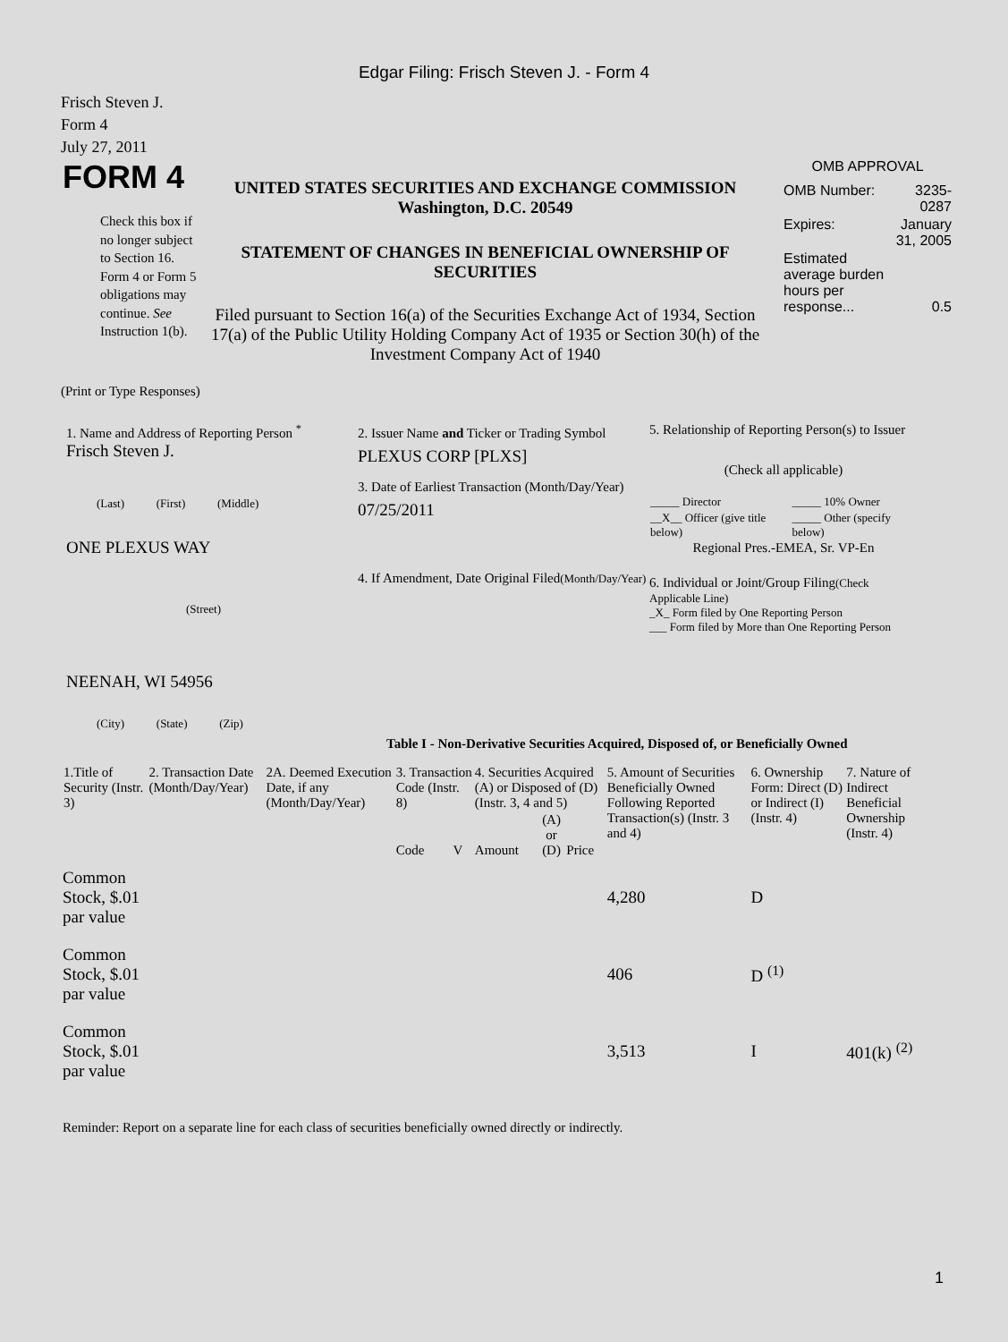Edgar Filing: Frisch Steven J. - Form 4
Frisch Steven J.
Form 4
July 27, 2011
FORM 4
Check this box if no longer subject to Section 16. Form 4 or Form 5 obligations may continue. See Instruction 1(b).
UNITED STATES SECURITIES AND EXCHANGE COMMISSION
Washington, D.C. 20549
STATEMENT OF CHANGES IN BENEFICIAL OWNERSHIP OF SECURITIES
Filed pursuant to Section 16(a) of the Securities Exchange Act of 1934, Section 17(a) of the Public Utility Holding Company Act of 1935 or Section 30(h) of the Investment Company Act of 1940
OMB APPROVAL
| OMB Number: | 3235-0287 |
| Expires: | January 31, 2005 |
| Estimated average burden hours per response... | 0.5 |
(Print or Type Responses)
1. Name and Address of Reporting Person <sup>*</sup>
Frisch Steven J.
(Last) (First) (Middle)
ONE PLEXUS WAY
(Street)
NEENAH, WI 54956
(City) (State) (Zip)
2. Issuer Name and Ticker or Trading Symbol
PLEXUS CORP [PLXS]
3. Date of Earliest Transaction (Month/Day/Year)
07/25/2011
4. If Amendment, Date Original Filed(Month/Day/Year)
5. Relationship of Reporting Person(s) to Issuer
(Check all applicable)
| _____ Director | _____ 10% Owner |
| __X__ Officer (give title below) | _____ Other (specify below) |
Regional Pres.-EMEA, Sr. VP-En
6. Individual or Joint/Group Filing(Check Applicable Line)
_X_ Form filed by One Reporting Person
___ Form filed by More than One Reporting Person
Table I - Non-Derivative Securities Acquired, Disposed of, or Beneficially Owned
| 1.Title of Security (Instr. 3) | 2. Transaction Date (Month/Day/Year) | 2A. Deemed Execution Date, if any (Month/Day/Year) | 3. Transaction Code (Instr. 8) | | 4. Securities Acquired (A) or Disposed of (D) (Instr. 3, 4 and 5) | | | 5. Amount of Securities Beneficially Owned Following Reported Transaction(s) (Instr. 3 and 4) | 6. Ownership Form: Direct (D) or Indirect (I) (Instr. 4) | 7. Nature of Indirect Beneficial Ownership (Instr. 4) |
| --- | --- | --- | --- | --- | --- | --- | --- | --- | --- | --- |
| | | | Code | V | Amount | (A) or (D) | Price | | | |
| Common Stock, $.01 par value | | | | | | | | 4,280 | D | |
| Common Stock, $.01 par value | | | | | | | | 406 | D <sup>(1)</sup> | |
| Common Stock, $.01 par value | | | | | | | | 3,513 | I | 401(k) <sup>(2)</sup> |
Reminder: Report on a separate line for each class of securities beneficially owned directly or indirectly.
1